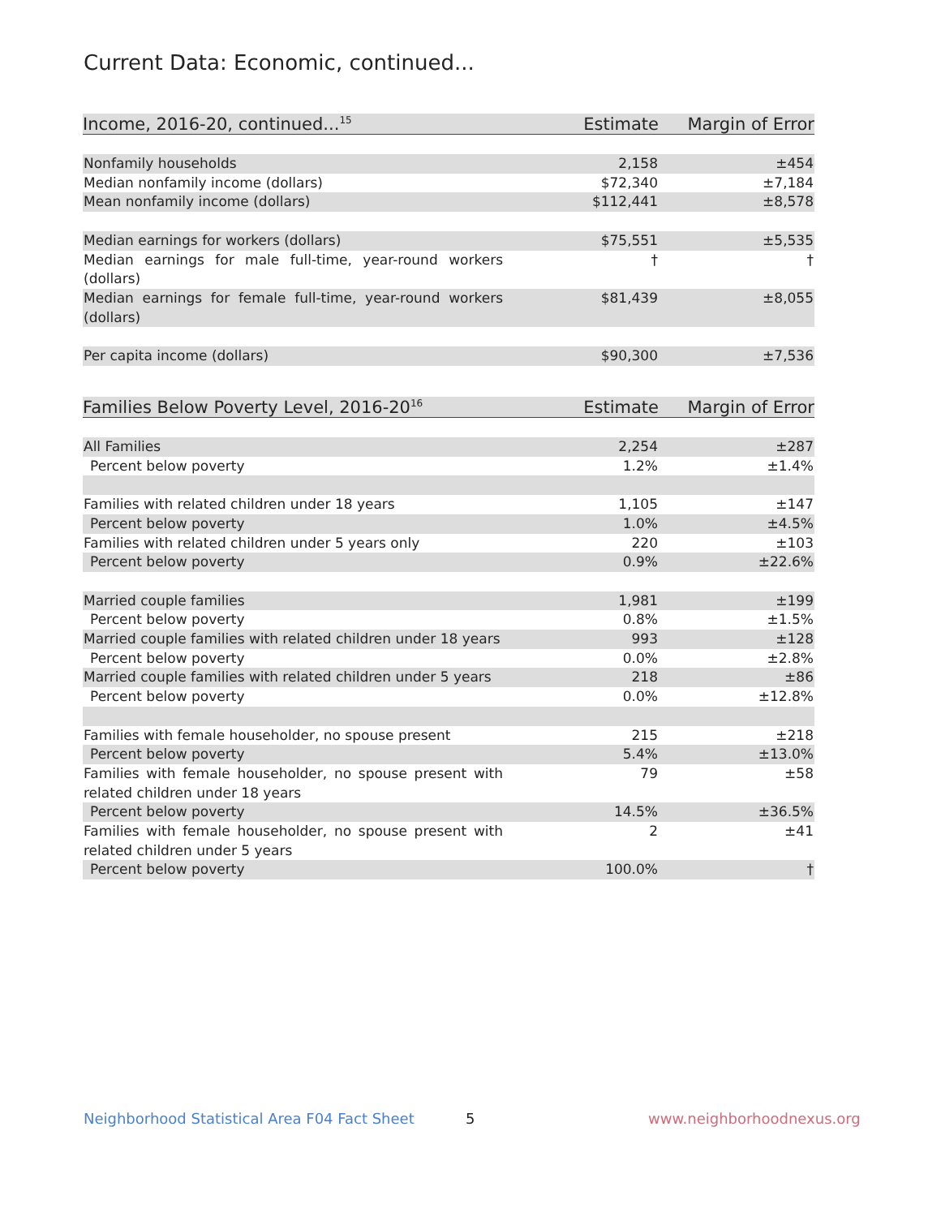Current Data: Economic, continued...
| Income, 2016-20, continued...<sup>15</sup> | Estimate | Margin of Error |
| --- | --- | --- |
| Nonfamily households | 2,158 | ±454 |
| Median nonfamily income (dollars) | $72,340 | ±7,184 |
| Mean nonfamily income (dollars) | $112,441 | ±8,578 |
| Median earnings for workers (dollars) | $75,551 | ±5,535 |
| Median earnings for male full-time, year-round workers (dollars) | † | † |
| Median earnings for female full-time, year-round workers (dollars) | $81,439 | ±8,055 |
| Per capita income (dollars) | $90,300 | ±7,536 |
| Families Below Poverty Level, 2016-20<sup>16</sup> | Estimate | Margin of Error |
| --- | --- | --- |
| All Families | 2,254 | ±287 |
| Percent below poverty | 1.2% | ±1.4% |
| Families with related children under 18 years | 1,105 | ±147 |
| Percent below poverty | 1.0% | ±4.5% |
| Families with related children under 5 years only | 220 | ±103 |
| Percent below poverty | 0.9% | ±22.6% |
| Married couple families | 1,981 | ±199 |
| Percent below poverty | 0.8% | ±1.5% |
| Married couple families with related children under 18 years | 993 | ±128 |
| Percent below poverty | 0.0% | ±2.8% |
| Married couple families with related children under 5 years | 218 | ±86 |
| Percent below poverty | 0.0% | ±12.8% |
| Families with female householder, no spouse present | 215 | ±218 |
| Percent below poverty | 5.4% | ±13.0% |
| Families with female householder, no spouse present with related children under 18 years | 79 | ±58 |
| Percent below poverty | 14.5% | ±36.5% |
| Families with female householder, no spouse present with related children under 5 years | 2 | ±41 |
| Percent below poverty | 100.0% | † |
Neighborhood Statistical Area F04 Fact Sheet
5 www.neighborhoodnexus.org